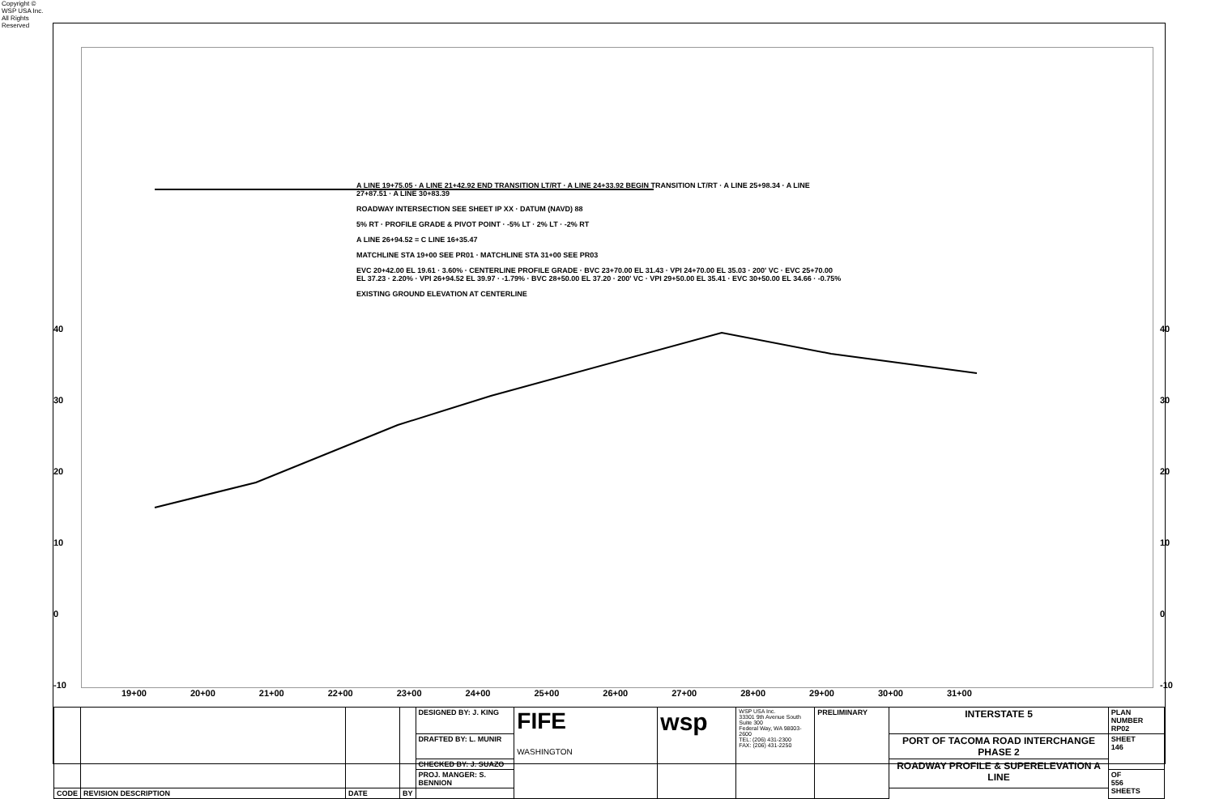Copyright © WSP USA Inc. All Rights Reserved
A LINE 19+75.05 · A LINE 21+42.92 END TRANSITION LT/RT · A LINE 24+33.92 BEGIN TRANSITION LT/RT · A LINE 25+98.34 · A LINE 27+87.51 · A LINE 30+83.39
ROADWAY INTERSECTION SEE SHEET IP XX · DATUM (NAVD) 88
5% RT · PROFILE GRADE & PIVOT POINT · -5% LT · 2% LT · -2% RT
A LINE 26+94.52 = C LINE 16+35.47
MATCHLINE STA 19+00 SEE PR01 · MATCHLINE STA 31+00 SEE PR03
EVC 20+42.00 EL 19.61 · 3.60% · CENTERLINE PROFILE GRADE · BVC 23+70.00 EL 31.43 · VPI 24+70.00 EL 35.03 · 200' VC · EVC 25+70.00 EL 37.23 · 2.20% · VPI 26+94.52 EL 39.97 · -1.79% · BVC 28+50.00 EL 37.20 · 200' VC · VPI 29+50.00 EL 35.41 · EVC 30+50.00 EL 34.66 · -0.75%
EXISTING GROUND ELEVATION AT CENTERLINE
40
30
20
10
0
-10
40
30
20
10
0
-10
19+00 20+00 21+00 22+00 23+00 24+00 25+00 26+00 27+00 28+00 29+00 30+00 31+00
| | | | | DESIGNED BY: J. KING | FIFE WASHINGTON | wsp | WSP USA Inc. 33301 9th Avenue South Suite 300 Federal Way, WA 98003-2600 TEL: (206) 431-2300 FAX: (206) 431-2250 | PRELIMINARY | INTERSTATE 5 | PLAN NUMBER RP02 |
| | | | | DRAFTED BY: L. MUNIR | | | | | PORT OF TACOMA ROAD INTERCHANGE PHASE 2 | SHEET 146 |
| | | | | CHECKED BY: J. SUAZO | | | | | ROADWAY PROFILE & SUPERELEVATION A LINE | |
| | | | | PROJ. MANGER: S. BENNION | | | | | | OF 556 SHEETS |
| CODE | REVISION DESCRIPTION | DATE | BY | | | | | | | |